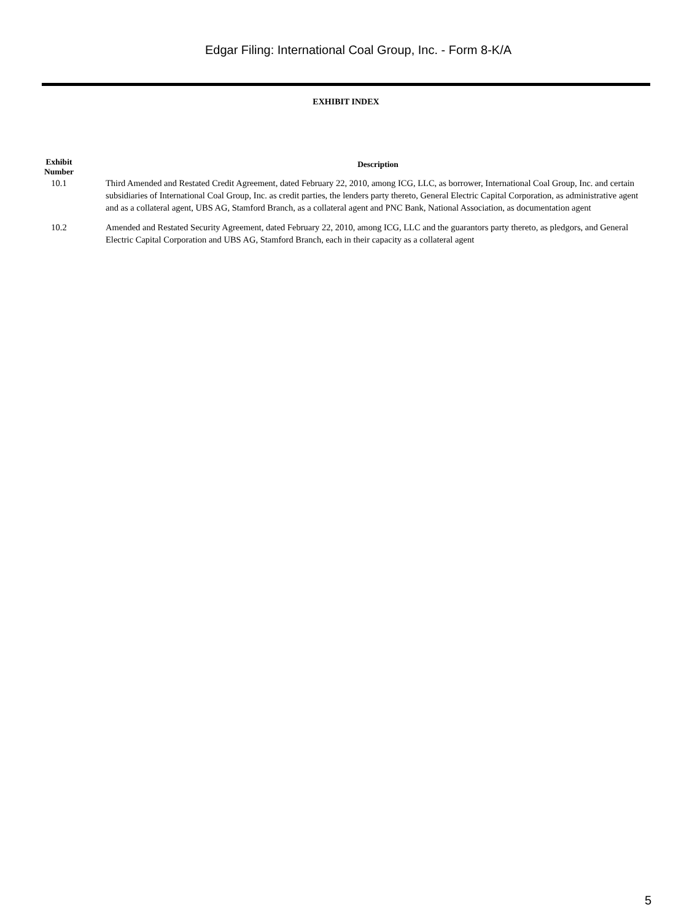Edgar Filing: International Coal Group, Inc. - Form 8-K/A
EXHIBIT INDEX
| Exhibit Number | | Description |
| --- | --- | --- |
| 10.1 | | Third Amended and Restated Credit Agreement, dated February 22, 2010, among ICG, LLC, as borrower, International Coal Group, Inc. and certain subsidiaries of International Coal Group, Inc. as credit parties, the lenders party thereto, General Electric Capital Corporation, as administrative agent and as a collateral agent, UBS AG, Stamford Branch, as a collateral agent and PNC Bank, National Association, as documentation agent |
| 10.2 | | Amended and Restated Security Agreement, dated February 22, 2010, among ICG, LLC and the guarantors party thereto, as pledgors, and General Electric Capital Corporation and UBS AG, Stamford Branch, each in their capacity as a collateral agent |
5